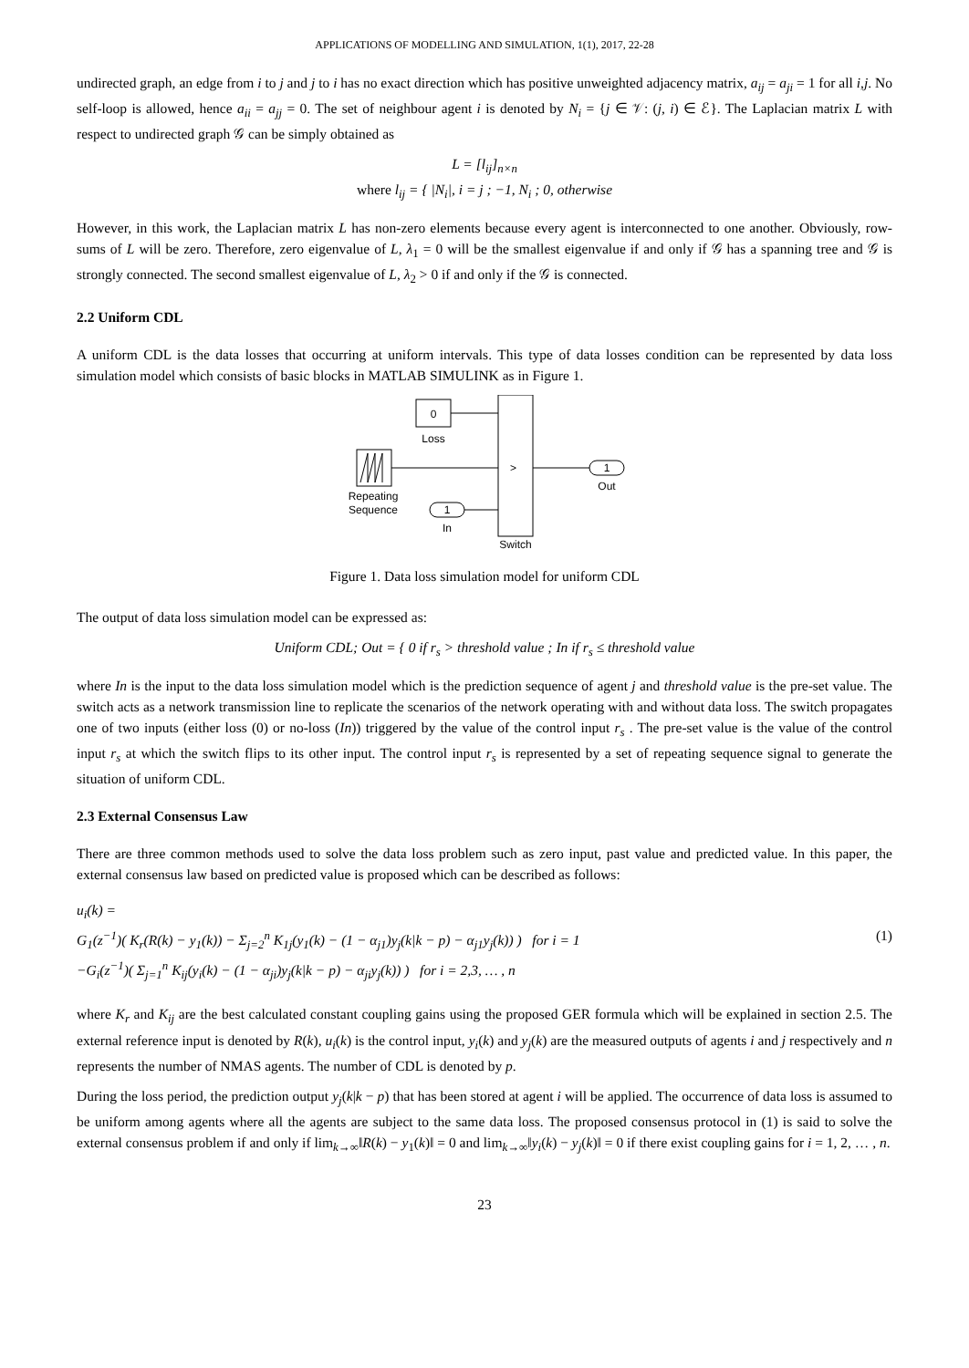APPLICATIONS OF MODELLING AND SIMULATION, 1(1), 2017, 22-28
undirected graph, an edge from i to j and j to i has no exact direction which has positive unweighted adjacency matrix, a<sub>ij</sub> = a<sub>ji</sub> = 1 for all i,j. No self-loop is allowed, hence a<sub>ii</sub> = a<sub>jj</sub> = 0. The set of neighbour agent i is denoted by N<sub>i</sub> = {j ∈ 𝒱: (j, i) ∈ ℰ}. The Laplacian matrix L with respect to undirected graph 𝒢 can be simply obtained as
L = [l<sub>ij</sub>]<sub>n×n</sub>
where l<sub>ij</sub> = { |N<sub>i</sub>|, i = j ; −1, N<sub>i</sub> ; 0, otherwise
However, in this work, the Laplacian matrix L has non-zero elements because every agent is interconnected to one another. Obviously, row-sums of L will be zero. Therefore, zero eigenvalue of L, λ<sub>1</sub> = 0 will be the smallest eigenvalue if and only if 𝒢 has a spanning tree and 𝒢 is strongly connected. The second smallest eigenvalue of L, λ<sub>2</sub> > 0 if and only if the 𝒢 is connected.
2.2 Uniform CDL
A uniform CDL is the data losses that occurring at uniform intervals. This type of data losses condition can be represented by data loss simulation model which consists of basic blocks in MATLAB SIMULINK as in Figure 1.
0
Loss
Repeating
Sequence
1
In
Switch
>
1
Out
Figure 1. Data loss simulation model for uniform CDL
The output of data loss simulation model can be expressed as:
Uniform CDL; Out = { 0 if r<sub>s</sub> > threshold value ; In if r<sub>s</sub> ≤ threshold value
where In is the input to the data loss simulation model which is the prediction sequence of agent j and threshold value is the pre-set value. The switch acts as a network transmission line to replicate the scenarios of the network operating with and without data loss. The switch propagates one of two inputs (either loss (0) or no-loss (In)) triggered by the value of the control input r<sub>s</sub> . The pre-set value is the value of the control input r<sub>s</sub> at which the switch flips to its other input. The control input r<sub>s</sub> is represented by a set of repeating sequence signal to generate the situation of uniform CDL.
2.3 External Consensus Law
There are three common methods used to solve the data loss problem such as zero input, past value and predicted value. In this paper, the external consensus law based on predicted value is proposed which can be described as follows:
u<sub>i</sub>(k) =
G<sub>1</sub>(z<sup>−1</sup>)( K<sub>r</sub>(R(k) − y<sub>1</sub>(k)) − Σ<sub>j=2</sub><sup>n</sup> K<sub>1j</sub>(y<sub>1</sub>(k) − (1 − α<sub>j1</sub>)y<sub>j</sub>(k|k − p) − α<sub>j1</sub>y<sub>j</sub>(k)) ) for i = 1 (1)
−G<sub>i</sub>(z<sup>−1</sup>)( Σ<sub>j=1</sub><sup>n</sup> K<sub>ij</sub>(y<sub>i</sub>(k) − (1 − α<sub>ji</sub>)y<sub>j</sub>(k|k − p) − α<sub>ji</sub>y<sub>j</sub>(k)) ) for i = 2,3, … , n
where K<sub>r</sub> and K<sub>ij</sub> are the best calculated constant coupling gains using the proposed GER formula which will be explained in section 2.5. The external reference input is denoted by R(k), u<sub>i</sub>(k) is the control input, y<sub>i</sub>(k) and y<sub>j</sub>(k) are the measured outputs of agents i and j respectively and n represents the number of NMAS agents. The number of CDL is denoted by p.
During the loss period, the prediction output y<sub>j</sub>(k|k − p) that has been stored at agent i will be applied. The occurrence of data loss is assumed to be uniform among agents where all the agents are subject to the same data loss. The proposed consensus protocol in (1) is said to solve the external consensus problem if and only if lim<sub>k→∞</sub>‖R(k) − y<sub>1</sub>(k)‖ = 0 and lim<sub>k→∞</sub>‖y<sub>i</sub>(k) − y<sub>j</sub>(k)‖ = 0 if there exist coupling gains for i = 1, 2, … , n.
23